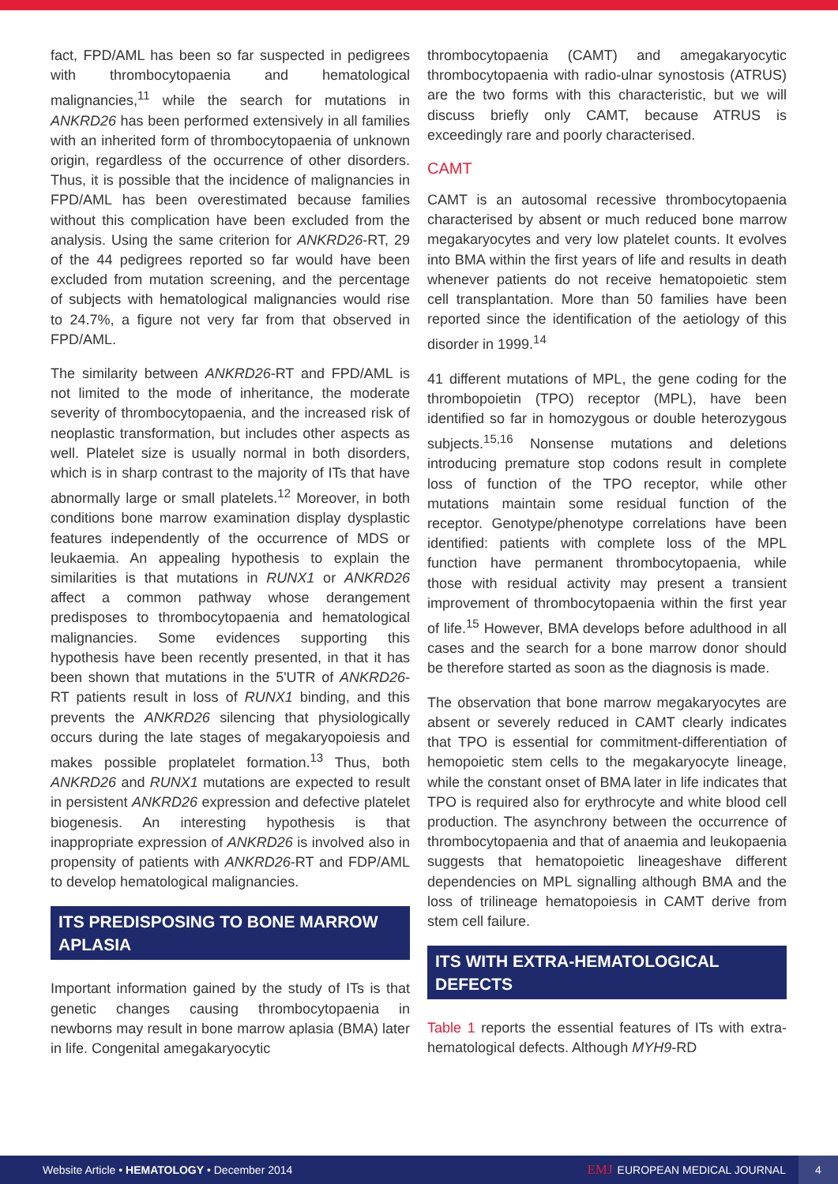fact, FPD/AML has been so far suspected in pedigrees with thrombocytopaenia and hematological malignancies,<sup>11</sup> while the search for mutations in ANKRD26 has been performed extensively in all families with an inherited form of thrombocytopaenia of unknown origin, regardless of the occurrence of other disorders. Thus, it is possible that the incidence of malignancies in FPD/AML has been overestimated because families without this complication have been excluded from the analysis. Using the same criterion for ANKRD26-RT, 29 of the 44 pedigrees reported so far would have been excluded from mutation screening, and the percentage of subjects with hematological malignancies would rise to 24.7%, a figure not very far from that observed in FPD/AML.
The similarity between ANKRD26-RT and FPD/AML is not limited to the mode of inheritance, the moderate severity of thrombocytopaenia, and the increased risk of neoplastic transformation, but includes other aspects as well. Platelet size is usually normal in both disorders, which is in sharp contrast to the majority of ITs that have abnormally large or small platelets.<sup>12</sup> Moreover, in both conditions bone marrow examination display dysplastic features independently of the occurrence of MDS or leukaemia. An appealing hypothesis to explain the similarities is that mutations in RUNX1 or ANKRD26 affect a common pathway whose derangement predisposes to thrombocytopaenia and hematological malignancies. Some evidences supporting this hypothesis have been recently presented, in that it has been shown that mutations in the 5'UTR of ANKRD26-RT patients result in loss of RUNX1 binding, and this prevents the ANKRD26 silencing that physiologically occurs during the late stages of megakaryopoiesis and makes possible proplatelet formation.<sup>13</sup> Thus, both ANKRD26 and RUNX1 mutations are expected to result in persistent ANKRD26 expression and defective platelet biogenesis. An interesting hypothesis is that inappropriate expression of ANKRD26 is involved also in propensity of patients with ANKRD26-RT and FDP/AML to develop hematological malignancies.
ITS PREDISPOSING TO BONE MARROW APLASIA
Important information gained by the study of ITs is that genetic changes causing thrombocytopaenia in newborns may result in bone marrow aplasia (BMA) later in life. Congenital amegakaryocytic
thrombocytopaenia (CAMT) and amegakaryocytic thrombocytopaenia with radio-ulnar synostosis (ATRUS) are the two forms with this characteristic, but we will discuss briefly only CAMT, because ATRUS is exceedingly rare and poorly characterised.
CAMT
CAMT is an autosomal recessive thrombocytopaenia characterised by absent or much reduced bone marrow megakaryocytes and very low platelet counts. It evolves into BMA within the first years of life and results in death whenever patients do not receive hematopoietic stem cell transplantation. More than 50 families have been reported since the identification of the aetiology of this disorder in 1999.<sup>14</sup>
41 different mutations of MPL, the gene coding for the thrombopoietin (TPO) receptor (MPL), have been identified so far in homozygous or double heterozygous subjects.<sup>15,16</sup> Nonsense mutations and deletions introducing premature stop codons result in complete loss of function of the TPO receptor, while other mutations maintain some residual function of the receptor. Genotype/phenotype correlations have been identified: patients with complete loss of the MPL function have permanent thrombocytopaenia, while those with residual activity may present a transient improvement of thrombocytopaenia within the first year of life.<sup>15</sup> However, BMA develops before adulthood in all cases and the search for a bone marrow donor should be therefore started as soon as the diagnosis is made.
The observation that bone marrow megakaryocytes are absent or severely reduced in CAMT clearly indicates that TPO is essential for commitment-differentiation of hemopoietic stem cells to the megakaryocyte lineage, while the constant onset of BMA later in life indicates that TPO is required also for erythrocyte and white blood cell production. The asynchrony between the occurrence of thrombocytopaenia and that of anaemia and leukopaenia suggests that hematopoietic lineageshave different dependencies on MPL signalling although BMA and the loss of trilineage hematopoiesis in CAMT derive from stem cell failure.
ITS WITH EXTRA-HEMATOLOGICAL DEFECTS
Table 1 reports the essential features of ITs with extra-hematological defects. Although MYH9-RD
Website Article • HEMATOLOGY • December 2014 EMJ EUROPEAN MEDICAL JOURNAL 4